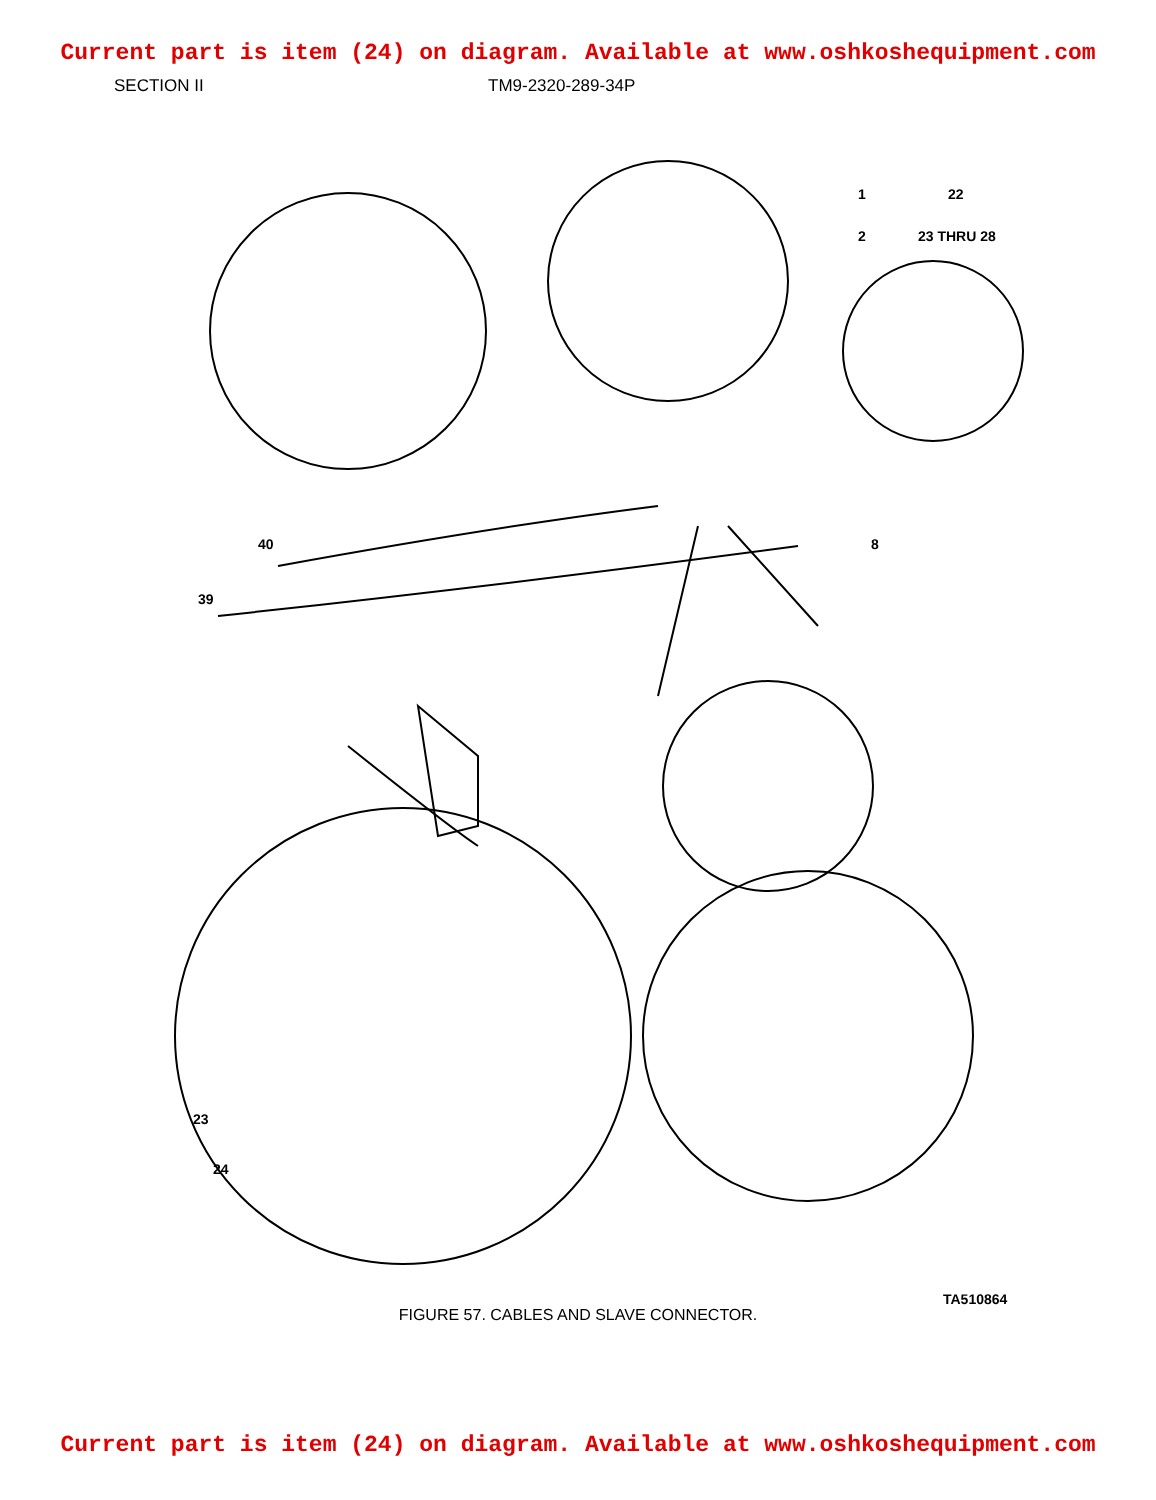Current part is item (24) on diagram. Available at www.oshkoshequipment.com
SECTION II TM9-2320-289-34P
40
39
8
1 22
2 23 THRU 28
24
23
TA510864
FIGURE 57. CABLES AND SLAVE CONNECTOR.
Current part is item (24) on diagram. Available at www.oshkoshequipment.com